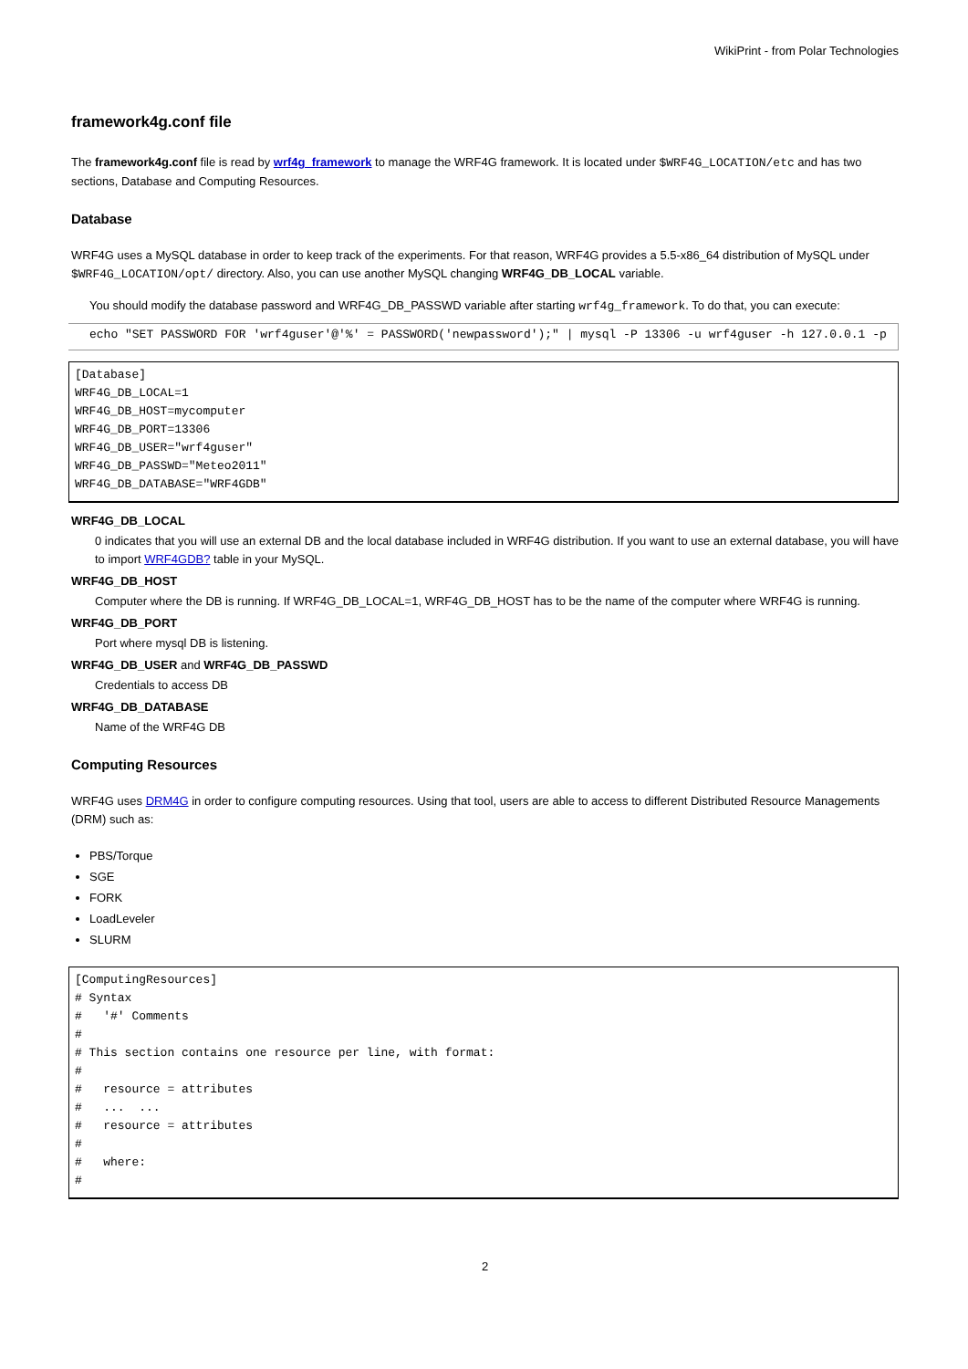WikiPrint - from Polar Technologies
framework4g.conf file
The framework4g.conf file is read by wrf4g_framework to manage the WRF4G framework. It is located under $WRF4G_LOCATION/etc and has two sections, Database and Computing Resources.
Database
WRF4G uses a MySQL database in order to keep track of the experiments. For that reason, WRF4G provides a 5.5-x86_64 distribution of MySQL under $WRF4G_LOCATION/opt/ directory. Also, you can use another MySQL changing WRF4G_DB_LOCAL variable.
You should modify the database password and WRF4G_DB_PASSWD variable after starting wrf4g_framework. To do that, you can execute:
echo "SET PASSWORD FOR 'wrf4guser'@'%' = PASSWORD('newpassword');" | mysql -P 13306 -u wrf4guser -h 127.0.0.1 -p
[Database]
WRF4G_DB_LOCAL=1
WRF4G_DB_HOST=mycomputer
WRF4G_DB_PORT=13306
WRF4G_DB_USER="wrf4guser"
WRF4G_DB_PASSWD="Meteo2011"
WRF4G_DB_DATABASE="WRF4GDB"
WRF4G_DB_LOCAL
0 indicates that you will use an external DB and the local database included in WRF4G distribution. If you want to use an external database, you will have to import WRF4GDB? table in your MySQL.
WRF4G_DB_HOST
Computer where the DB is running. If WRF4G_DB_LOCAL=1, WRF4G_DB_HOST has to be the name of the computer where WRF4G is running.
WRF4G_DB_PORT
Port where mysql DB is listening.
WRF4G_DB_USER and WRF4G_DB_PASSWD
Credentials to access DB
WRF4G_DB_DATABASE
Name of the WRF4G DB
Computing Resources
WRF4G uses DRM4G in order to configure computing resources. Using that tool, users are able to access to different Distributed Resource Managements (DRM) such as:
PBS/Torque
SGE
FORK
LoadLeveler
SLURM
[ComputingResources]
# Syntax
#   '#' Comments
#
# This section contains one resource per line, with format:
#
#   resource = attributes
#   ...  ...
#   resource = attributes
#
#   where:
#
2